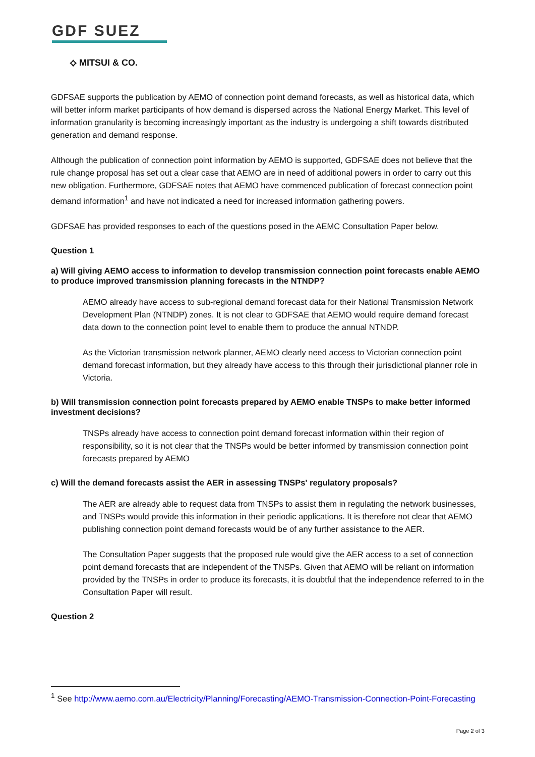GDF SUEZ
⟡ MITSUI & CO.
GDFSAE supports the publication by AEMO of connection point demand forecasts, as well as historical data, which will better inform market participants of how demand is dispersed across the National Energy Market. This level of information granularity is becoming increasingly important as the industry is undergoing a shift towards distributed generation and demand response.
Although the publication of connection point information by AEMO is supported, GDFSAE does not believe that the rule change proposal has set out a clear case that AEMO are in need of additional powers in order to carry out this new obligation. Furthermore, GDFSAE notes that AEMO have commenced publication of forecast connection point demand information<sup>1</sup> and have not indicated a need for increased information gathering powers.
GDFSAE has provided responses to each of the questions posed in the AEMC Consultation Paper below.
Question 1
a) Will giving AEMO access to information to develop transmission connection point forecasts enable AEMO to produce improved transmission planning forecasts in the NTNDP?
AEMO already have access to sub-regional demand forecast data for their National Transmission Network Development Plan (NTNDP) zones. It is not clear to GDFSAE that AEMO would require demand forecast data down to the connection point level to enable them to produce the annual NTNDP.
As the Victorian transmission network planner, AEMO clearly need access to Victorian connection point demand forecast information, but they already have access to this through their jurisdictional planner role in Victoria.
b) Will transmission connection point forecasts prepared by AEMO enable TNSPs to make better informed investment decisions?
TNSPs already have access to connection point demand forecast information within their region of responsibility, so it is not clear that the TNSPs would be better informed by transmission connection point forecasts prepared by AEMO
c) Will the demand forecasts assist the AER in assessing TNSPs' regulatory proposals?
The AER are already able to request data from TNSPs to assist them in regulating the network businesses, and TNSPs would provide this information in their periodic applications. It is therefore not clear that AEMO publishing connection point demand forecasts would be of any further assistance to the AER.
The Consultation Paper suggests that the proposed rule would give the AER access to a set of connection point demand forecasts that are independent of the TNSPs. Given that AEMO will be reliant on information provided by the TNSPs in order to produce its forecasts, it is doubtful that the independence referred to in the Consultation Paper will result.
Question 2
<sup>1</sup> See http://www.aemo.com.au/Electricity/Planning/Forecasting/AEMO-Transmission-Connection-Point-Forecasting
Page 2 of 3